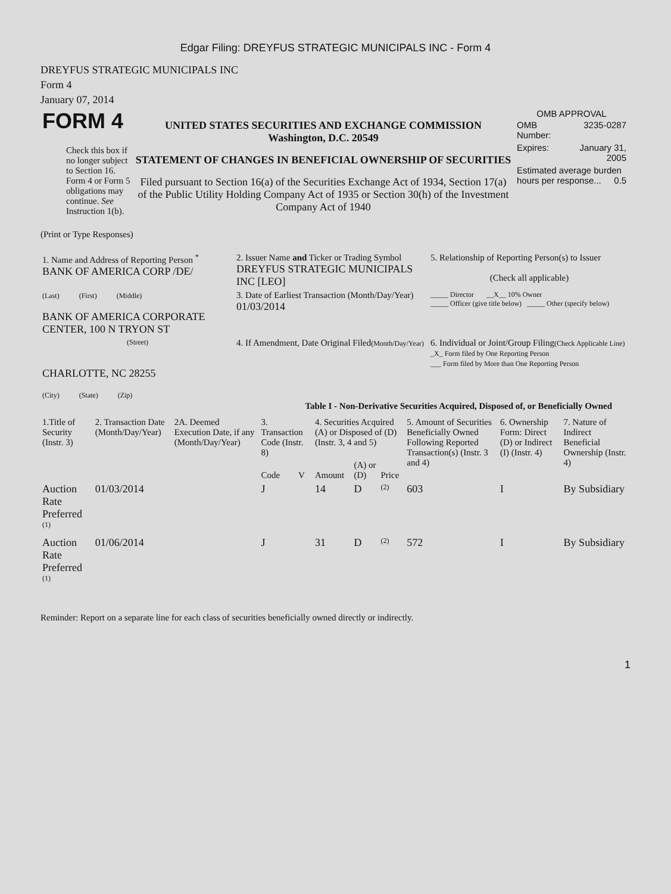Edgar Filing: DREYFUS STRATEGIC MUNICIPALS INC - Form 4
DREYFUS STRATEGIC MUNICIPALS INC
Form 4
January 07, 2014
| FORM 4 Check this box if no longer subject to Section 16. Form 4 or Form 5 obligations may continue. See Instruction 1(b). | UNITED STATES SECURITIES AND EXCHANGE COMMISSION Washington, D.C. 20549 STATEMENT OF CHANGES IN BENEFICIAL OWNERSHIP OF SECURITIES Filed pursuant to Section 16(a) of the Securities Exchange Act of 1934, Section 17(a) of the Public Utility Holding Company Act of 1935 or Section 30(h) of the Investment Company Act of 1940 | OMB APPROVAL / OMB Number: / 3235-0287 / / Expires: / January 31, 2005 / / Estimated average burden hours per response... 0.5 / / |
(Print or Type Responses)
| 1. Name and Address of Reporting Person <sup>*</sup> BANK OF AMERICA CORP /DE/ | 2. Issuer Name and Ticker or Trading Symbol DREYFUS STRATEGIC MUNICIPALS INC [LEO] | 5. Relationship of Reporting Person(s) to Issuer (Check all applicable) |
| (Last) (First) (Middle) BANK OF AMERICA CORPORATE CENTER, 100 N TRYON ST | 3. Date of Earliest Transaction (Month/Day/Year) 01/03/2014 | _____ Director __X__ 10% Owner _____ Officer (give title below) _____ Other (specify below) |
| (Street) CHARLOTTE, NC 28255 (City) (State) (Zip) | 4. If Amendment, Date Original Filed (Month/Day/Year) | 6. Individual or Joint/Group Filing (Check Applicable Line) _X_ Form filed by One Reporting Person ___ Form filed by More than One Reporting Person |
Table I - Non-Derivative Securities Acquired, Disposed of, or Beneficially Owned
| 1.Title of Security (Instr. 3) | 2. Transaction Date (Month/Day/Year) | 2A. Deemed Execution Date, if any (Month/Day/Year) | 3. Transaction Code (Instr. 8) | | 4. Securities Acquired (A) or Disposed of (D) (Instr. 3, 4 and 5) | | | 5. Amount of Securities Beneficially Owned Following Reported Transaction(s) (Instr. 3 and 4) | 6. Ownership Form: Direct (D) or Indirect (I) (Instr. 4) | 7. Nature of Indirect Beneficial Ownership (Instr. 4) |
| --- | --- | --- | --- | --- | --- | --- | --- | --- | --- | --- |
| | | | Code | V | Amount | (A) or (D) | Price | | | |
| Auction Rate Preferred <sup>(1)</sup> | 01/03/2014 | | J | | 14 | D | <sup>(2)</sup> | 603 | I | By Subsidiary |
| Auction Rate Preferred <sup>(1)</sup> | 01/06/2014 | | J | | 31 | D | <sup>(2)</sup> | 572 | I | By Subsidiary |
Reminder: Report on a separate line for each class of securities beneficially owned directly or indirectly.
1